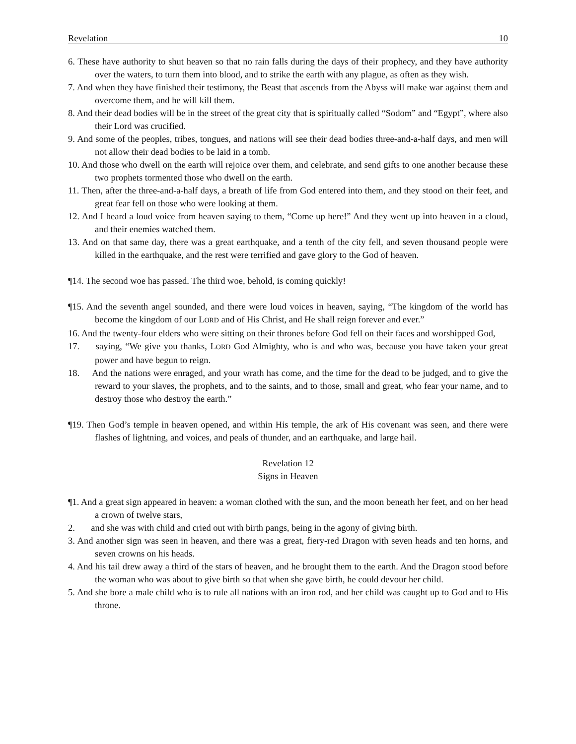Revelation 10
6. These have authority to shut heaven so that no rain falls during the days of their prophecy, and they have authority over the waters, to turn them into blood, and to strike the earth with any plague, as often as they wish.
7. And when they have finished their testimony, the Beast that ascends from the Abyss will make war against them and overcome them, and he will kill them.
8. And their dead bodies will be in the street of the great city that is spiritually called “Sodom” and “Egypt”, where also their Lord was crucified.
9. And some of the peoples, tribes, tongues, and nations will see their dead bodies three-and-a-half days, and men will not allow their dead bodies to be laid in a tomb.
10. And those who dwell on the earth will rejoice over them, and celebrate, and send gifts to one another because these two prophets tormented those who dwell on the earth.
11. Then, after the three-and-a-half days, a breath of life from God entered into them, and they stood on their feet, and great fear fell on those who were looking at them.
12. And I heard a loud voice from heaven saying to them, “Come up here!” And they went up into heaven in a cloud, and their enemies watched them.
13. And on that same day, there was a great earthquake, and a tenth of the city fell, and seven thousand people were killed in the earthquake, and the rest were terrified and gave glory to the God of heaven.
¶14. The second woe has passed. The third woe, behold, is coming quickly!
¶15. And the seventh angel sounded, and there were loud voices in heaven, saying, “The kingdom of the world has become the kingdom of our LORD and of His Christ, and He shall reign forever and ever.”
16. And the twenty-four elders who were sitting on their thrones before God fell on their faces and worshipped God,
17. saying, “We give you thanks, LORD God Almighty, who is and who was, because you have taken your great power and have begun to reign.
18. And the nations were enraged, and your wrath has come, and the time for the dead to be judged, and to give the reward to your slaves, the prophets, and to the saints, and to those, small and great, who fear your name, and to destroy those who destroy the earth.”
¶19. Then God’s temple in heaven opened, and within His temple, the ark of His covenant was seen, and there were flashes of lightning, and voices, and peals of thunder, and an earthquake, and large hail.
Revelation 12
Signs in Heaven
¶1. And a great sign appeared in heaven: a woman clothed with the sun, and the moon beneath her feet, and on her head a crown of twelve stars,
2. and she was with child and cried out with birth pangs, being in the agony of giving birth.
3. And another sign was seen in heaven, and there was a great, fiery-red Dragon with seven heads and ten horns, and seven crowns on his heads.
4. And his tail drew away a third of the stars of heaven, and he brought them to the earth. And the Dragon stood before the woman who was about to give birth so that when she gave birth, he could devour her child.
5. And she bore a male child who is to rule all nations with an iron rod, and her child was caught up to God and to His throne.